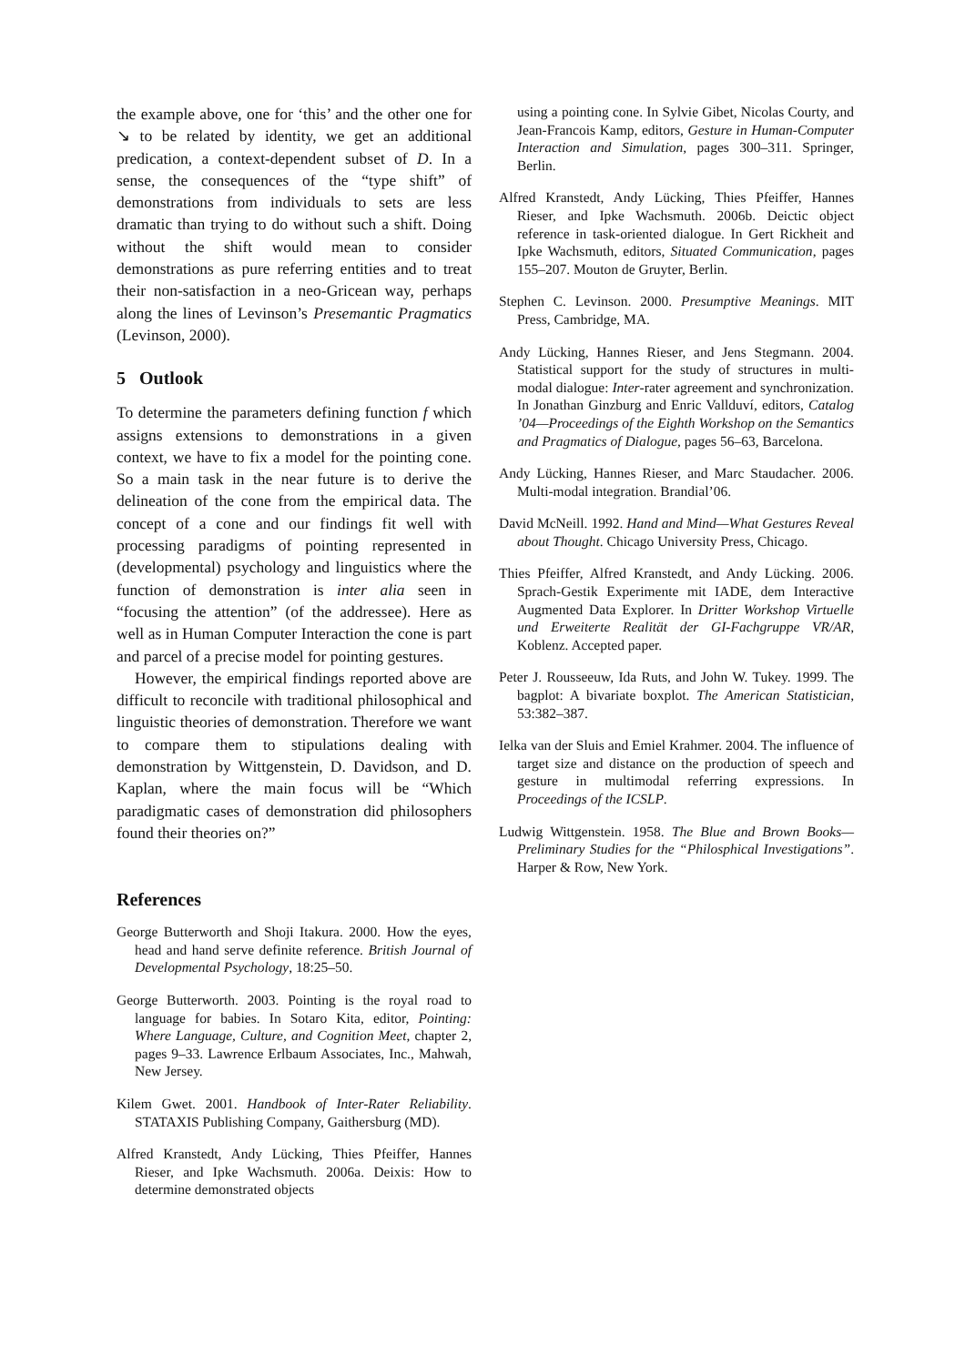the example above, one for ‘this’ and the other one for ↘ to be related by identity, we get an additional predication, a context-dependent subset of D. In a sense, the consequences of the “type shift” of demonstrations from individuals to sets are less dramatic than trying to do without such a shift. Doing without the shift would mean to consider demonstrations as pure referring entities and to treat their non-satisfaction in a neo-Gricean way, perhaps along the lines of Levinson’s Presemantic Pragmatics (Levinson, 2000).
5 Outlook
To determine the parameters defining function f which assigns extensions to demonstrations in a given context, we have to fix a model for the pointing cone. So a main task in the near future is to derive the delineation of the cone from the empirical data. The concept of a cone and our findings fit well with processing paradigms of pointing represented in (developmental) psychology and linguistics where the function of demonstration is inter alia seen in “focusing the attention” (of the addressee). Here as well as in Human Computer Interaction the cone is part and parcel of a precise model for pointing gestures.
However, the empirical findings reported above are difficult to reconcile with traditional philosophical and linguistic theories of demonstration. Therefore we want to compare them to stipulations dealing with demonstration by Wittgenstein, D. Davidson, and D. Kaplan, where the main focus will be “Which paradigmatic cases of demonstration did philosophers found their theories on?”
References
George Butterworth and Shoji Itakura. 2000. How the eyes, head and hand serve definite reference. British Journal of Developmental Psychology, 18:25–50.
George Butterworth. 2003. Pointing is the royal road to language for babies. In Sotaro Kita, editor, Pointing: Where Language, Culture, and Cognition Meet, chapter 2, pages 9–33. Lawrence Erlbaum Associates, Inc., Mahwah, New Jersey.
Kilem Gwet. 2001. Handbook of Inter-Rater Reliability. STATAXIS Publishing Company, Gaithersburg (MD).
Alfred Kranstedt, Andy Lücking, Thies Pfeiffer, Hannes Rieser, and Ipke Wachsmuth. 2006a. Deixis: How to determine demonstrated objects
using a pointing cone. In Sylvie Gibet, Nicolas Courty, and Jean-Francois Kamp, editors, Gesture in Human-Computer Interaction and Simulation, pages 300–311. Springer, Berlin.
Alfred Kranstedt, Andy Lücking, Thies Pfeiffer, Hannes Rieser, and Ipke Wachsmuth. 2006b. Deictic object reference in task-oriented dialogue. In Gert Rickheit and Ipke Wachsmuth, editors, Situated Communication, pages 155–207. Mouton de Gruyter, Berlin.
Stephen C. Levinson. 2000. Presumptive Meanings. MIT Press, Cambridge, MA.
Andy Lücking, Hannes Rieser, and Jens Stegmann. 2004. Statistical support for the study of structures in multi-modal dialogue: Inter-rater agreement and synchronization. In Jonathan Ginzburg and Enric Vallduví, editors, Catalog ’04—Proceedings of the Eighth Workshop on the Semantics and Pragmatics of Dialogue, pages 56–63, Barcelona.
Andy Lücking, Hannes Rieser, and Marc Staudacher. 2006. Multi-modal integration. Brandial’06.
David McNeill. 1992. Hand and Mind—What Gestures Reveal about Thought. Chicago University Press, Chicago.
Thies Pfeiffer, Alfred Kranstedt, and Andy Lücking. 2006. Sprach-Gestik Experimente mit IADE, dem Interactive Augmented Data Explorer. In Dritter Workshop Virtuelle und Erweiterte Realität der GI-Fachgruppe VR/AR, Koblenz. Accepted paper.
Peter J. Rousseeuw, Ida Ruts, and John W. Tukey. 1999. The bagplot: A bivariate boxplot. The American Statistician, 53:382–387.
Ielka van der Sluis and Emiel Krahmer. 2004. The influence of target size and distance on the production of speech and gesture in multimodal referring expressions. In Proceedings of the ICSLP.
Ludwig Wittgenstein. 1958. The Blue and Brown Books—Preliminary Studies for the “Philosphical Investigations”. Harper & Row, New York.